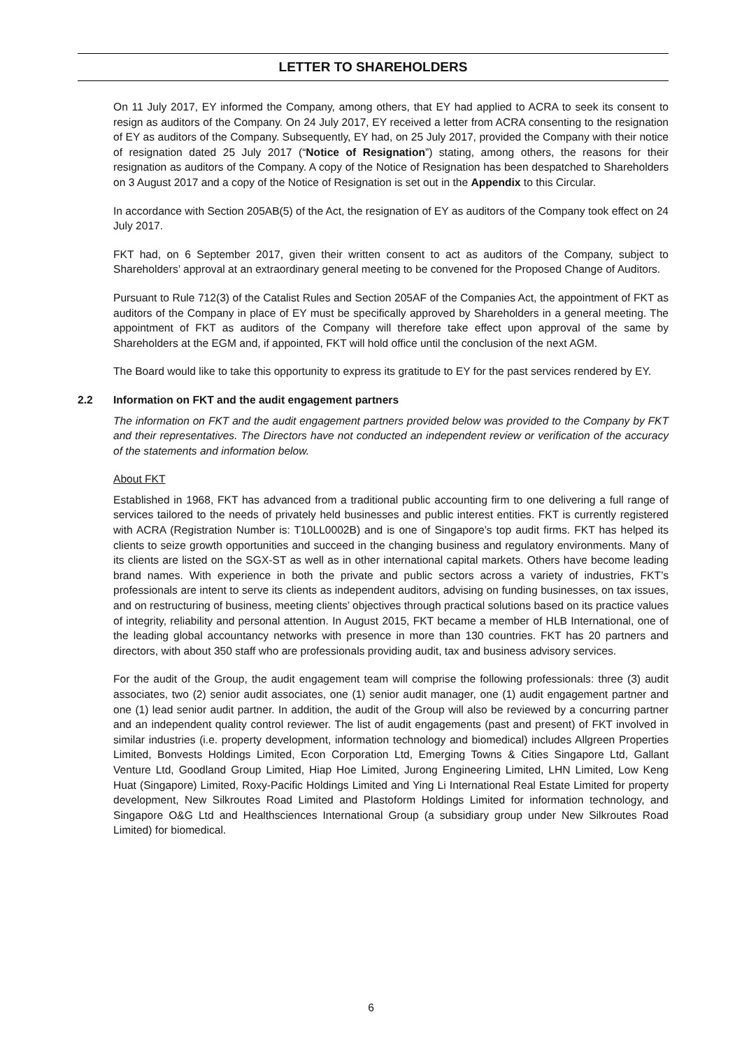LETTER TO SHAREHOLDERS
On 11 July 2017, EY informed the Company, among others, that EY had applied to ACRA to seek its consent to resign as auditors of the Company. On 24 July 2017, EY received a letter from ACRA consenting to the resignation of EY as auditors of the Company. Subsequently, EY had, on 25 July 2017, provided the Company with their notice of resignation dated 25 July 2017 (“Notice of Resignation”) stating, among others, the reasons for their resignation as auditors of the Company. A copy of the Notice of Resignation has been despatched to Shareholders on 3 August 2017 and a copy of the Notice of Resignation is set out in the Appendix to this Circular.
In accordance with Section 205AB(5) of the Act, the resignation of EY as auditors of the Company took effect on 24 July 2017.
FKT had, on 6 September 2017, given their written consent to act as auditors of the Company, subject to Shareholders’ approval at an extraordinary general meeting to be convened for the Proposed Change of Auditors.
Pursuant to Rule 712(3) of the Catalist Rules and Section 205AF of the Companies Act, the appointment of FKT as auditors of the Company in place of EY must be specifically approved by Shareholders in a general meeting. The appointment of FKT as auditors of the Company will therefore take effect upon approval of the same by Shareholders at the EGM and, if appointed, FKT will hold office until the conclusion of the next AGM.
The Board would like to take this opportunity to express its gratitude to EY for the past services rendered by EY.
2.2 Information on FKT and the audit engagement partners
The information on FKT and the audit engagement partners provided below was provided to the Company by FKT and their representatives. The Directors have not conducted an independent review or verification of the accuracy of the statements and information below.
About FKT
Established in 1968, FKT has advanced from a traditional public accounting firm to one delivering a full range of services tailored to the needs of privately held businesses and public interest entities. FKT is currently registered with ACRA (Registration Number is: T10LL0002B) and is one of Singapore’s top audit firms. FKT has helped its clients to seize growth opportunities and succeed in the changing business and regulatory environments. Many of its clients are listed on the SGX-ST as well as in other international capital markets. Others have become leading brand names. With experience in both the private and public sectors across a variety of industries, FKT’s professionals are intent to serve its clients as independent auditors, advising on funding businesses, on tax issues, and on restructuring of business, meeting clients’ objectives through practical solutions based on its practice values of integrity, reliability and personal attention. In August 2015, FKT became a member of HLB International, one of the leading global accountancy networks with presence in more than 130 countries. FKT has 20 partners and directors, with about 350 staff who are professionals providing audit, tax and business advisory services.
For the audit of the Group, the audit engagement team will comprise the following professionals: three (3) audit associates, two (2) senior audit associates, one (1) senior audit manager, one (1) audit engagement partner and one (1) lead senior audit partner. In addition, the audit of the Group will also be reviewed by a concurring partner and an independent quality control reviewer. The list of audit engagements (past and present) of FKT involved in similar industries (i.e. property development, information technology and biomedical) includes Allgreen Properties Limited, Bonvests Holdings Limited, Econ Corporation Ltd, Emerging Towns & Cities Singapore Ltd, Gallant Venture Ltd, Goodland Group Limited, Hiap Hoe Limited, Jurong Engineering Limited, LHN Limited, Low Keng Huat (Singapore) Limited, Roxy-Pacific Holdings Limited and Ying Li International Real Estate Limited for property development, New Silkroutes Road Limited and Plastoform Holdings Limited for information technology, and Singapore O&G Ltd and Healthsciences International Group (a subsidiary group under New Silkroutes Road Limited) for biomedical.
6